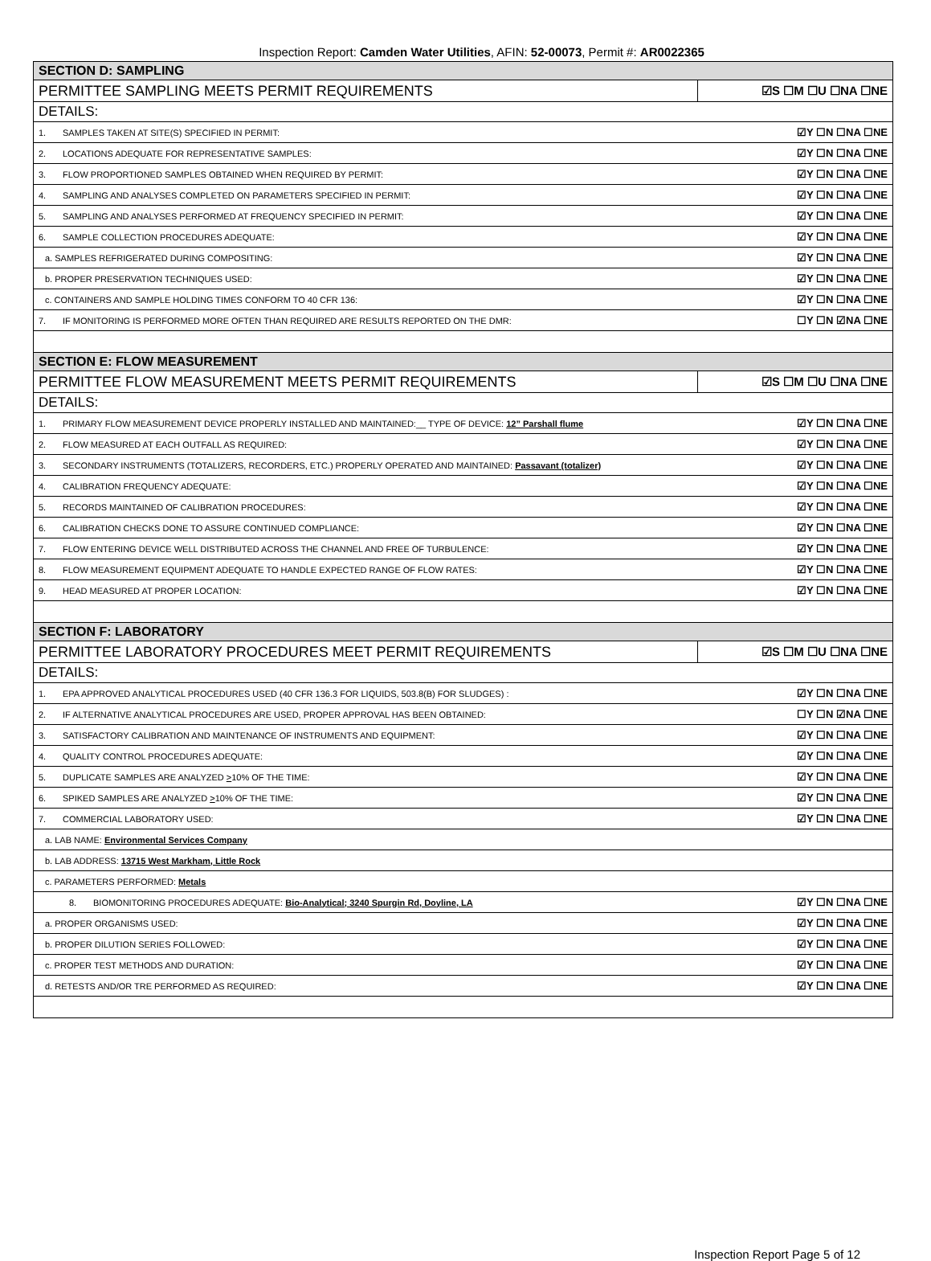Inspection Report: Camden Water Utilities, AFIN: 52-00073, Permit #: AR0022365
| SECTION D: SAMPLING | |
| PERMITTEE SAMPLING MEETS PERMIT REQUIREMENTS | ☑S ☐M ☐U ☐NA ☐NE |
| DETAILS: | |
| 1. SAMPLES TAKEN AT SITE(S) SPECIFIED IN PERMIT: | ☑Y ☐N ☐NA ☐NE |
| 2. LOCATIONS ADEQUATE FOR REPRESENTATIVE SAMPLES: | ☑Y ☐N ☐NA ☐NE |
| 3. FLOW PROPORTIONED SAMPLES OBTAINED WHEN REQUIRED BY PERMIT: | ☑Y ☐N ☐NA ☐NE |
| 4. SAMPLING AND ANALYSES COMPLETED ON PARAMETERS SPECIFIED IN PERMIT: | ☑Y ☐N ☐NA ☐NE |
| 5. SAMPLING AND ANALYSES PERFORMED AT FREQUENCY SPECIFIED IN PERMIT: | ☑Y ☐N ☐NA ☐NE |
| 6. SAMPLE COLLECTION PROCEDURES ADEQUATE: | ☑Y ☐N ☐NA ☐NE |
| a. SAMPLES REFRIGERATED DURING COMPOSITING: | ☑Y ☐N ☐NA ☐NE |
| b. PROPER PRESERVATION TECHNIQUES USED: | ☑Y ☐N ☐NA ☐NE |
| c. CONTAINERS AND SAMPLE HOLDING TIMES CONFORM TO 40 CFR 136: | ☑Y ☐N ☐NA ☐NE |
| 7. IF MONITORING IS PERFORMED MORE OFTEN THAN REQUIRED ARE RESULTS REPORTED ON THE DMR: | ☐Y ☐N ☑NA ☐NE |
| SECTION E: FLOW MEASUREMENT | |
| PERMITTEE FLOW MEASUREMENT MEETS PERMIT REQUIREMENTS | ☑S ☐M ☐U ☐NA ☐NE |
| DETAILS: | |
| 1. PRIMARY FLOW MEASUREMENT DEVICE PROPERLY INSTALLED AND MAINTAINED:__ TYPE OF DEVICE: 12” Parshall flume | ☑Y ☐N ☐NA ☐NE |
| 2. FLOW MEASURED AT EACH OUTFALL AS REQUIRED: | ☑Y ☐N ☐NA ☐NE |
| 3. SECONDARY INSTRUMENTS (TOTALIZERS, RECORDERS, ETC.) PROPERLY OPERATED AND MAINTAINED: Passavant (totalizer) | ☑Y ☐N ☐NA ☐NE |
| 4. CALIBRATION FREQUENCY ADEQUATE: | ☑Y ☐N ☐NA ☐NE |
| 5. RECORDS MAINTAINED OF CALIBRATION PROCEDURES: | ☑Y ☐N ☐NA ☐NE |
| 6. CALIBRATION CHECKS DONE TO ASSURE CONTINUED COMPLIANCE: | ☑Y ☐N ☐NA ☐NE |
| 7. FLOW ENTERING DEVICE WELL DISTRIBUTED ACROSS THE CHANNEL AND FREE OF TURBULENCE: | ☑Y ☐N ☐NA ☐NE |
| 8. FLOW MEASUREMENT EQUIPMENT ADEQUATE TO HANDLE EXPECTED RANGE OF FLOW RATES: | ☑Y ☐N ☐NA ☐NE |
| 9. HEAD MEASURED AT PROPER LOCATION: | ☑Y ☐N ☐NA ☐NE |
| SECTION F: LABORATORY | |
| PERMITTEE LABORATORY PROCEDURES MEET PERMIT REQUIREMENTS | ☑S ☐M ☐U ☐NA ☐NE |
| DETAILS: | |
| 1. EPA APPROVED ANALYTICAL PROCEDURES USED (40 CFR 136.3 FOR LIQUIDS, 503.8(B) FOR SLUDGES) : | ☑Y ☐N ☐NA ☐NE |
| 2. IF ALTERNATIVE ANALYTICAL PROCEDURES ARE USED, PROPER APPROVAL HAS BEEN OBTAINED: | ☐Y ☐N ☑NA ☐NE |
| 3. SATISFACTORY CALIBRATION AND MAINTENANCE OF INSTRUMENTS AND EQUIPMENT: | ☑Y ☐N ☐NA ☐NE |
| 4. QUALITY CONTROL PROCEDURES ADEQUATE: | ☑Y ☐N ☐NA ☐NE |
| 5. DUPLICATE SAMPLES ARE ANALYZED > 10% OF THE TIME: | ☑Y ☐N ☐NA ☐NE |
| 6. SPIKED SAMPLES ARE ANALYZED > 10% OF THE TIME: | ☑Y ☐N ☐NA ☐NE |
| 7. COMMERCIAL LABORATORY USED: | ☑Y ☐N ☐NA ☐NE |
| a. LAB NAME: Environmental Services Company | |
| b. LAB ADDRESS: 13715 West Markham, Little Rock | |
| c. PARAMETERS PERFORMED: Metals | |
| 8. BIOMONITORING PROCEDURES ADEQUATE: Bio-Analytical; 3240 Spurgin Rd, Doyline, LA | ☑Y ☐N ☐NA ☐NE |
| a. PROPER ORGANISMS USED: | ☑Y ☐N ☐NA ☐NE |
| b. PROPER DILUTION SERIES FOLLOWED: | ☑Y ☐N ☐NA ☐NE |
| c. PROPER TEST METHODS AND DURATION: | ☑Y ☐N ☐NA ☐NE |
| d. RETESTS AND/OR TRE PERFORMED AS REQUIRED: | ☑Y ☐N ☐NA ☐NE |
Inspection Report Page 5 of 12